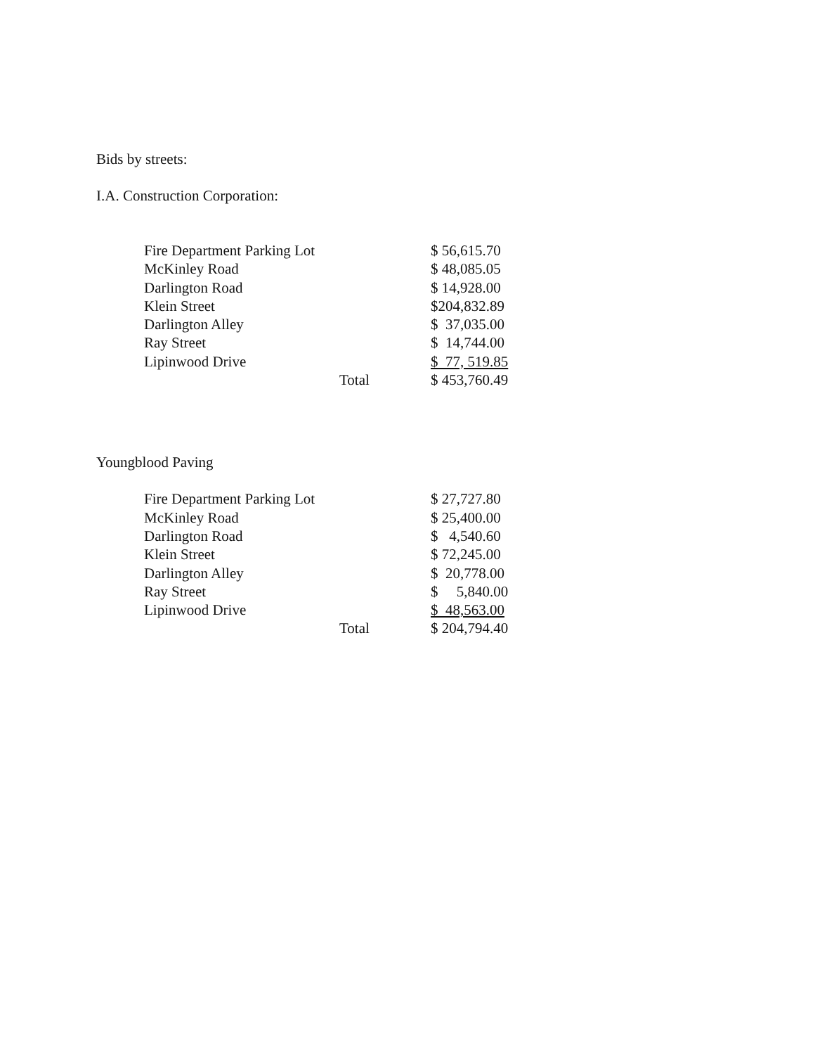Bids by streets:
I.A. Construction Corporation:
| Fire Department Parking Lot | | $ 56,615.70 |
| McKinley Road | | $ 48,085.05 |
| Darlington Road | | $ 14,928.00 |
| Klein Street | | $204,832.89 |
| Darlington Alley | | $ 37,035.00 |
| Ray Street | | $ 14,744.00 |
| Lipinwood Drive | | $ 77, 519.85 |
| | Total | $ 453,760.49 |
Youngblood Paving
| Fire Department Parking Lot | | $ 27,727.80 |
| McKinley Road | | $ 25,400.00 |
| Darlington Road | | $ 4,540.60 |
| Klein Street | | $ 72,245.00 |
| Darlington Alley | | $ 20,778.00 |
| Ray Street | | $ 5,840.00 |
| Lipinwood Drive | | $ 48,563.00 |
| | Total | $ 204,794.40 |